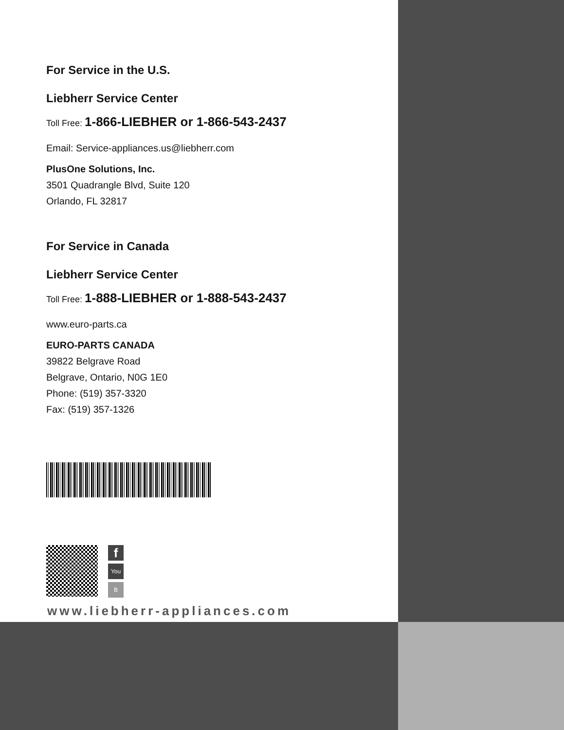For Service in the U.S.
Liebherr Service Center
Toll Free: 1-866-LIEBHER or 1-866-543-2437
Email: Service-appliances.us@liebherr.com
PlusOne Solutions, Inc.
3501 Quadrangle Blvd, Suite 120
Orlando, FL 32817
For Service in Canada
Liebherr Service Center
Toll Free: 1-888-LIEBHER or 1-888-543-2437
www.euro-parts.ca
EURO-PARTS CANADA
39822 Belgrave Road
Belgrave, Ontario, N0G 1E0
Phone: (519) 357-3320
Fax: (519) 357-1326
f
You
B
www.liebherr-appliances.com